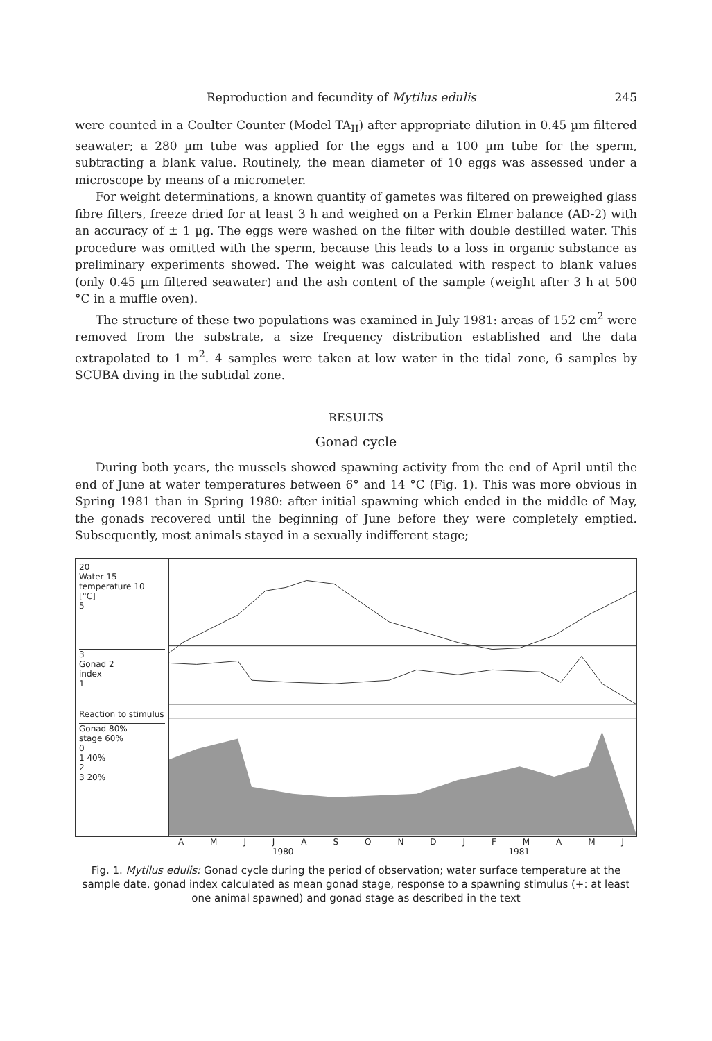Reproduction and fecundity of Mytilus edulis 245
were counted in a Coulter Counter (Model TA<sub>II</sub>) after appropriate dilution in 0.45 µm filtered seawater; a 280 µm tube was applied for the eggs and a 100 µm tube for the sperm, subtracting a blank value. Routinely, the mean diameter of 10 eggs was assessed under a microscope by means of a micrometer.
For weight determinations, a known quantity of gametes was filtered on preweighed glass fibre filters, freeze dried for at least 3 h and weighed on a Perkin Elmer balance (AD-2) with an accuracy of ± 1 µg. The eggs were washed on the filter with double destilled water. This procedure was omitted with the sperm, because this leads to a loss in organic substance as preliminary experiments showed. The weight was calculated with respect to blank values (only 0.45 µm filtered seawater) and the ash content of the sample (weight after 3 h at 500 °C in a muffle oven).
The structure of these two populations was examined in July 1981: areas of 152 cm<sup>2</sup> were removed from the substrate, a size frequency distribution established and the data extrapolated to 1 m<sup>2</sup>. 4 samples were taken at low water in the tidal zone, 6 samples by SCUBA diving in the subtidal zone.
RESULTS
Gonad cycle
During both years, the mussels showed spawning activity from the end of April until the end of June at water temperatures between 6° and 14 °C (Fig. 1). This was more obvious in Spring 1981 than in Spring 1980: after initial spawning which ended in the middle of May, the gonads recovered until the beginning of June before they were completely emptied. Subsequently, most animals stayed in a sexually indifferent stage;
20
Water 15
temperature 10
[°C]
5
3
Gonad 2
index
1
Reaction to stimulus
Gonad 80%
stage 60%
0
1 40%
2
3 20%
A M J J A S O N D J F M A M J
1980 1981
Fig. 1. Mytilus edulis: Gonad cycle during the period of observation; water surface temperature at the sample date, gonad index calculated as mean gonad stage, response to a spawning stimulus (+: at least one animal spawned) and gonad stage as described in the text